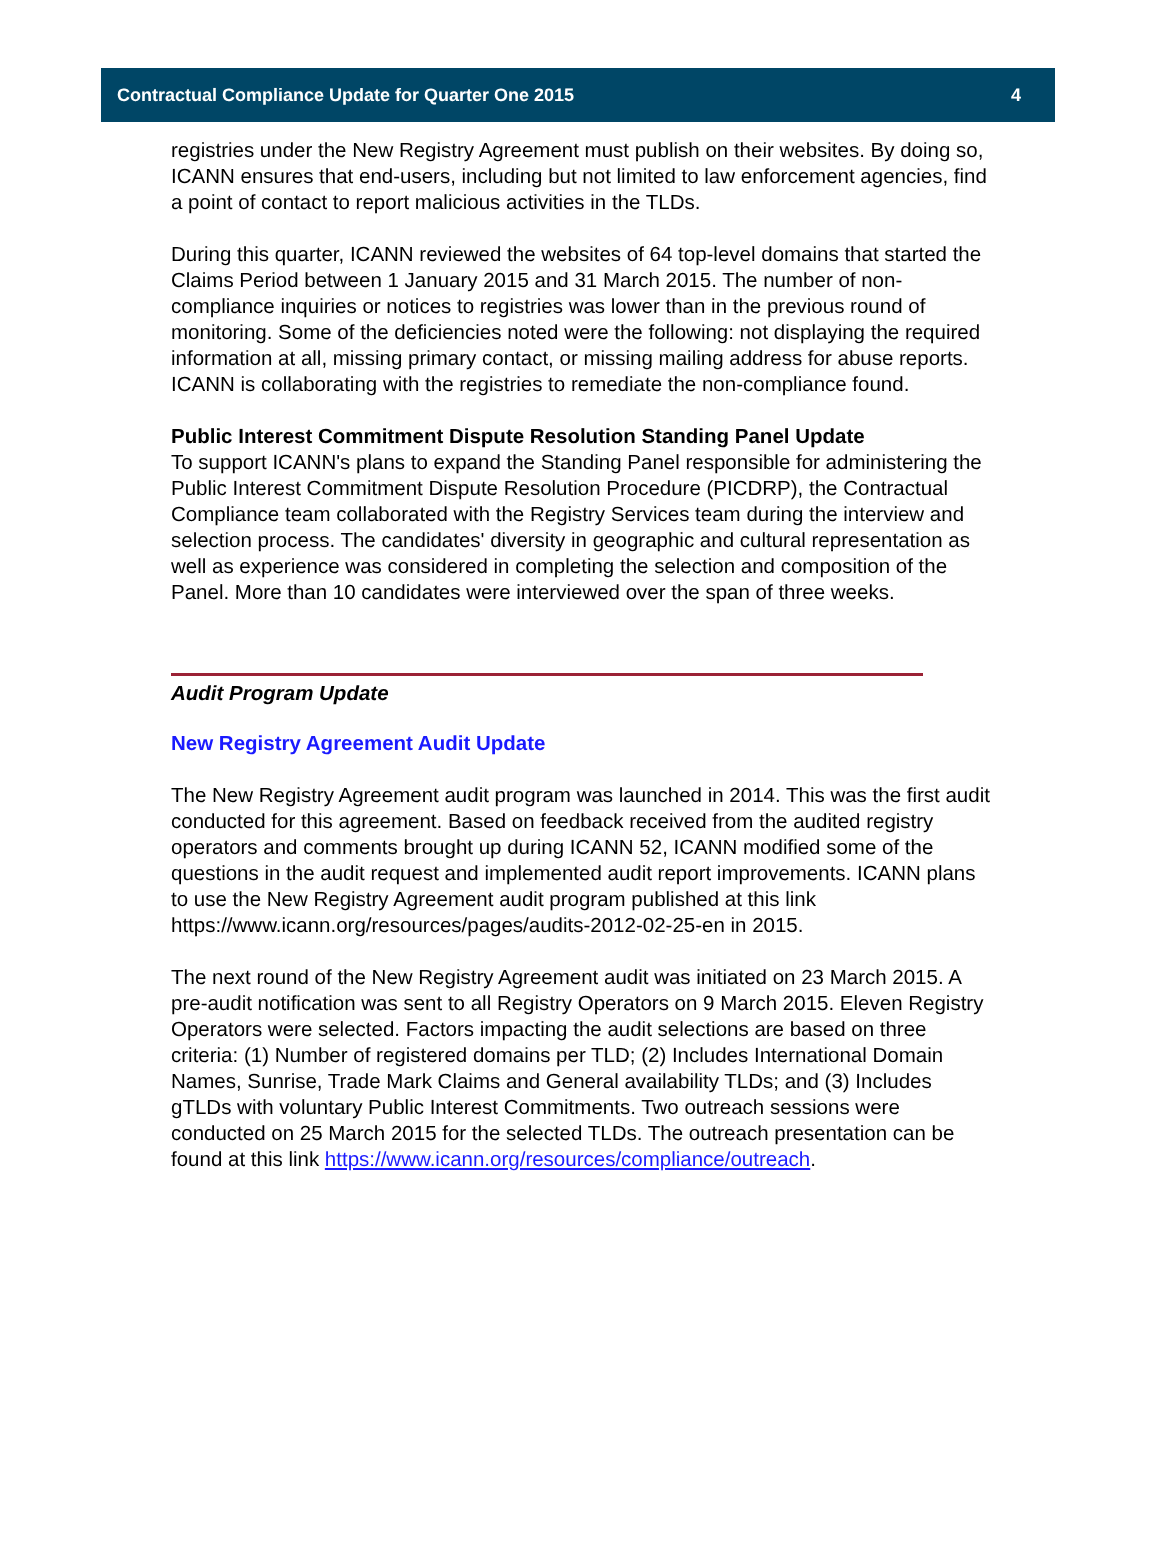Contractual Compliance Update for Quarter One 2015 4
registries under the New Registry Agreement must publish on their websites. By doing so, ICANN ensures that end-users, including but not limited to law enforcement agencies, find a point of contact to report malicious activities in the TLDs.
During this quarter, ICANN reviewed the websites of 64 top-level domains that started the Claims Period between 1 January 2015 and 31 March 2015. The number of non-compliance inquiries or notices to registries was lower than in the previous round of monitoring. Some of the deficiencies noted were the following: not displaying the required information at all, missing primary contact, or missing mailing address for abuse reports. ICANN is collaborating with the registries to remediate the non-compliance found.
Public Interest Commitment Dispute Resolution Standing Panel Update
To support ICANN's plans to expand the Standing Panel responsible for administering the Public Interest Commitment Dispute Resolution Procedure (PICDRP), the Contractual Compliance team collaborated with the Registry Services team during the interview and selection process. The candidates' diversity in geographic and cultural representation as well as experience was considered in completing the selection and composition of the Panel. More than 10 candidates were interviewed over the span of three weeks.
Audit Program Update
New Registry Agreement Audit Update
The New Registry Agreement audit program was launched in 2014. This was the first audit conducted for this agreement. Based on feedback received from the audited registry operators and comments brought up during ICANN 52, ICANN modified some of the questions in the audit request and implemented audit report improvements. ICANN plans to use the New Registry Agreement audit program published at this link https://www.icann.org/resources/pages/audits-2012-02-25-en in 2015.
The next round of the New Registry Agreement audit was initiated on 23 March 2015. A pre-audit notification was sent to all Registry Operators on 9 March 2015. Eleven Registry Operators were selected. Factors impacting the audit selections are based on three criteria: (1) Number of registered domains per TLD; (2) Includes International Domain Names, Sunrise, Trade Mark Claims and General availability TLDs; and (3) Includes gTLDs with voluntary Public Interest Commitments. Two outreach sessions were conducted on 25 March 2015 for the selected TLDs. The outreach presentation can be found at this link https://www.icann.org/resources/compliance/outreach.